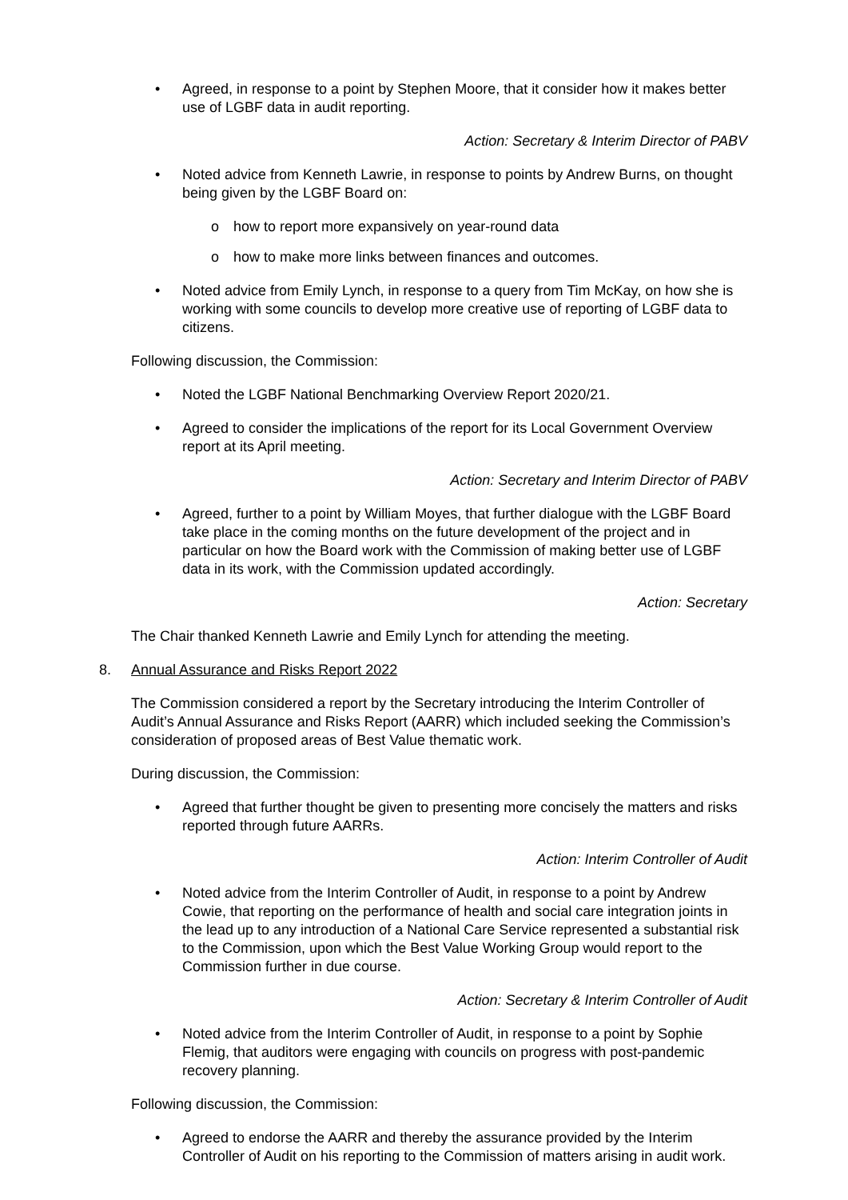• Agreed, in response to a point by Stephen Moore, that it consider how it makes better use of LGBF data in audit reporting.
Action: Secretary & Interim Director of PABV
• Noted advice from Kenneth Lawrie, in response to points by Andrew Burns, on thought being given by the LGBF Board on:
o how to report more expansively on year-round data
o how to make more links between finances and outcomes.
• Noted advice from Emily Lynch, in response to a query from Tim McKay, on how she is working with some councils to develop more creative use of reporting of LGBF data to citizens.
Following discussion, the Commission:
• Noted the LGBF National Benchmarking Overview Report 2020/21.
• Agreed to consider the implications of the report for its Local Government Overview report at its April meeting.
Action: Secretary and Interim Director of PABV
• Agreed, further to a point by William Moyes, that further dialogue with the LGBF Board take place in the coming months on the future development of the project and in particular on how the Board work with the Commission of making better use of LGBF data in its work, with the Commission updated accordingly.
Action: Secretary
The Chair thanked Kenneth Lawrie and Emily Lynch for attending the meeting.
8. Annual Assurance and Risks Report 2022
The Commission considered a report by the Secretary introducing the Interim Controller of Audit’s Annual Assurance and Risks Report (AARR) which included seeking the Commission’s consideration of proposed areas of Best Value thematic work.
During discussion, the Commission:
• Agreed that further thought be given to presenting more concisely the matters and risks reported through future AARRs.
Action: Interim Controller of Audit
• Noted advice from the Interim Controller of Audit, in response to a point by Andrew Cowie, that reporting on the performance of health and social care integration joints in the lead up to any introduction of a National Care Service represented a substantial risk to the Commission, upon which the Best Value Working Group would report to the Commission further in due course.
Action: Secretary & Interim Controller of Audit
• Noted advice from the Interim Controller of Audit, in response to a point by Sophie Flemig, that auditors were engaging with councils on progress with post-pandemic recovery planning.
Following discussion, the Commission:
• Agreed to endorse the AARR and thereby the assurance provided by the Interim Controller of Audit on his reporting to the Commission of matters arising in audit work.